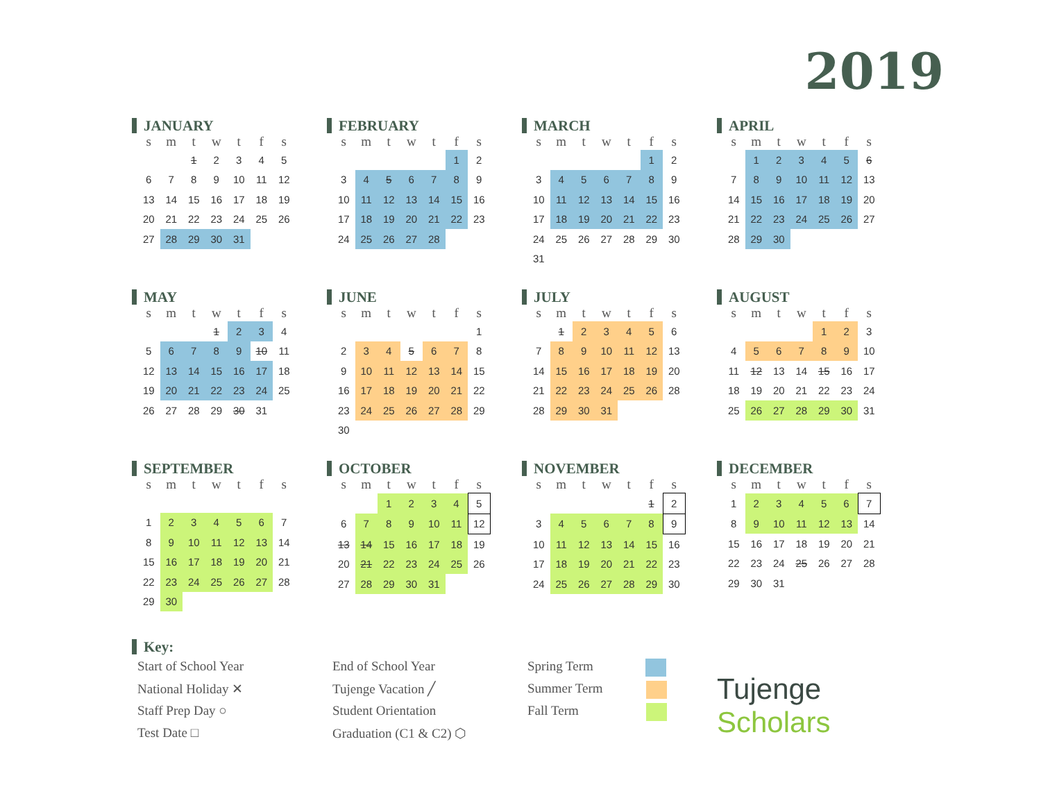2019
JANUARY
| s | m | t | w | t | f | s |
| --- | --- | --- | --- | --- | --- | --- |
| | | 1 | 2 | 3 | 4 | 5 |
| 6 | 7 | 8 | 9 | 10 | 11 | 12 |
| 13 | 14 | 15 | 16 | 17 | 18 | 19 |
| 20 | 21 | 22 | 23 | 24 | 25 | 26 |
| 27 | 28 | 29 | 30 | 31 | | |
FEBRUARY
| s | m | t | w | t | f | s |
| --- | --- | --- | --- | --- | --- | --- |
| | | | | | 1 | 2 |
| 3 | 4 | 5 | 6 | 7 | 8 | 9 |
| 10 | 11 | 12 | 13 | 14 | 15 | 16 |
| 17 | 18 | 19 | 20 | 21 | 22 | 23 |
| 24 | 25 | 26 | 27 | 28 | | |
MARCH
| s | m | t | w | t | f | s |
| --- | --- | --- | --- | --- | --- | --- |
| | | | | | 1 | 2 |
| 3 | 4 | 5 | 6 | 7 | 8 | 9 |
| 10 | 11 | 12 | 13 | 14 | 15 | 16 |
| 17 | 18 | 19 | 20 | 21 | 22 | 23 |
| 24 | 25 | 26 | 27 | 28 | 29 | 30 |
| 31 | | | | | | |
APRIL
| s | m | t | w | t | f | s |
| --- | --- | --- | --- | --- | --- | --- |
| | 1 | 2 | 3 | 4 | 5 | 6 |
| 7 | 8 | 9 | 10 | 11 | 12 | 13 |
| 14 | 15 | 16 | 17 | 18 | 19 | 20 |
| 21 | 22 | 23 | 24 | 25 | 26 | 27 |
| 28 | 29 | 30 | | | | |
MAY
| s | m | t | w | t | f | s |
| --- | --- | --- | --- | --- | --- | --- |
| | | | 1 | 2 | 3 | 4 |
| 5 | 6 | 7 | 8 | 9 | 10 | 11 |
| 12 | 13 | 14 | 15 | 16 | 17 | 18 |
| 19 | 20 | 21 | 22 | 23 | 24 | 25 |
| 26 | 27 | 28 | 29 | 30 | 31 | |
JUNE
| s | m | t | w | t | f | s |
| --- | --- | --- | --- | --- | --- | --- |
| | | | | | | 1 |
| 2 | 3 | 4 | 5 | 6 | 7 | 8 |
| 9 | 10 | 11 | 12 | 13 | 14 | 15 |
| 16 | 17 | 18 | 19 | 20 | 21 | 22 |
| 23 | 24 | 25 | 26 | 27 | 28 | 29 |
| 30 | | | | | | |
JULY
| s | m | t | w | t | f | s |
| --- | --- | --- | --- | --- | --- | --- |
| | 1 | 2 | 3 | 4 | 5 | 6 |
| 7 | 8 | 9 | 10 | 11 | 12 | 13 |
| 14 | 15 | 16 | 17 | 18 | 19 | 20 |
| 21 | 22 | 23 | 24 | 25 | 26 | 28 |
| 28 | 29 | 30 | 31 | | | |
AUGUST
| s | m | t | w | t | f | s |
| --- | --- | --- | --- | --- | --- | --- |
| | | | | 1 | 2 | 3 |
| 4 | 5 | 6 | 7 | 8 | 9 | 10 |
| 11 | 12 | 13 | 14 | 15 | 16 | 17 |
| 18 | 19 | 20 | 21 | 22 | 23 | 24 |
| 25 | 26 | 27 | 28 | 29 | 30 | 31 |
SEPTEMBER
| s | m | t | w | t | f | s |
| --- | --- | --- | --- | --- | --- | --- |
| 1 | 2 | 3 | 4 | 5 | 6 | 7 |
| 8 | 9 | 10 | 11 | 12 | 13 | 14 |
| 15 | 16 | 17 | 18 | 19 | 20 | 21 |
| 22 | 23 | 24 | 25 | 26 | 27 | 28 |
| 29 | 30 | | | | | |
OCTOBER
| s | m | t | w | t | f | s |
| --- | --- | --- | --- | --- | --- | --- |
| | | 1 | 2 | 3 | 4 | 5 |
| 6 | 7 | 8 | 9 | 10 | 11 | 12 |
| 13 | 14 | 15 | 16 | 17 | 18 | 19 |
| 20 | 21 | 22 | 23 | 24 | 25 | 26 |
| 27 | 28 | 29 | 30 | 31 | | |
NOVEMBER
| s | m | t | w | t | f | s |
| --- | --- | --- | --- | --- | --- | --- |
| | | | | | 1 | 2 |
| 3 | 4 | 5 | 6 | 7 | 8 | 9 |
| 10 | 11 | 12 | 13 | 14 | 15 | 16 |
| 17 | 18 | 19 | 20 | 21 | 22 | 23 |
| 24 | 25 | 26 | 27 | 28 | 29 | 30 |
DECEMBER
| s | m | t | w | t | f | s |
| --- | --- | --- | --- | --- | --- | --- |
| 1 | 2 | 3 | 4 | 5 | 6 | 7 |
| 8 | 9 | 10 | 11 | 12 | 13 | 14 |
| 15 | 16 | 17 | 18 | 19 | 20 | 21 |
| 22 | 23 | 24 | 25 | 26 | 27 | 28 |
| 29 | 30 | 31 | | | | |
Key:
Start of School Year
National Holiday ✕
Staff Prep Day ○
Test Date □
End of School Year
Tujenge Vacation ╱
Student Orientation
Graduation (C1 & C2) ⬡
Spring Term
Summer Term
Fall Term
Tujenge
Scholars